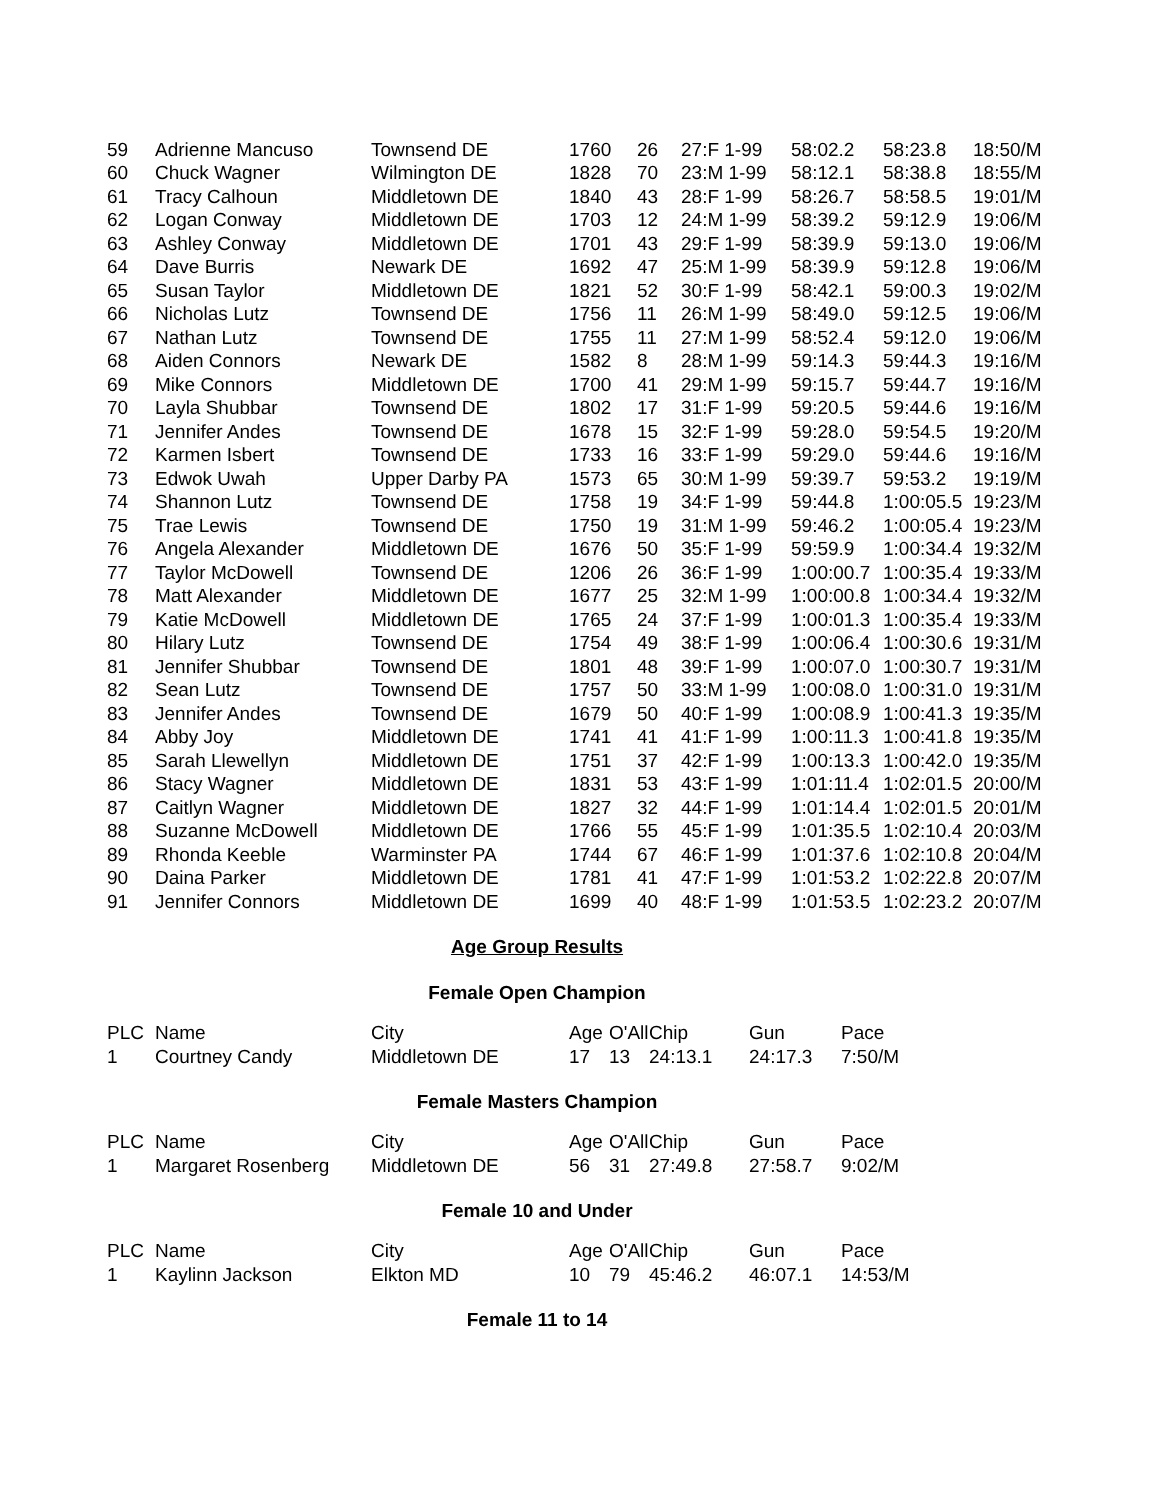| 59 | Adrienne Mancuso | Townsend DE | 1760 | 26 | 27:F 1-99 | 58:02.2 | 58:23.8 | 18:50/M |
| 60 | Chuck Wagner | Wilmington DE | 1828 | 70 | 23:M 1-99 | 58:12.1 | 58:38.8 | 18:55/M |
| 61 | Tracy Calhoun | Middletown DE | 1840 | 43 | 28:F 1-99 | 58:26.7 | 58:58.5 | 19:01/M |
| 62 | Logan Conway | Middletown DE | 1703 | 12 | 24:M 1-99 | 58:39.2 | 59:12.9 | 19:06/M |
| 63 | Ashley Conway | Middletown DE | 1701 | 43 | 29:F 1-99 | 58:39.9 | 59:13.0 | 19:06/M |
| 64 | Dave Burris | Newark DE | 1692 | 47 | 25:M 1-99 | 58:39.9 | 59:12.8 | 19:06/M |
| 65 | Susan Taylor | Middletown DE | 1821 | 52 | 30:F 1-99 | 58:42.1 | 59:00.3 | 19:02/M |
| 66 | Nicholas Lutz | Townsend DE | 1756 | 11 | 26:M 1-99 | 58:49.0 | 59:12.5 | 19:06/M |
| 67 | Nathan Lutz | Townsend DE | 1755 | 11 | 27:M 1-99 | 58:52.4 | 59:12.0 | 19:06/M |
| 68 | Aiden Connors | Newark DE | 1582 | 8 | 28:M 1-99 | 59:14.3 | 59:44.3 | 19:16/M |
| 69 | Mike Connors | Middletown DE | 1700 | 41 | 29:M 1-99 | 59:15.7 | 59:44.7 | 19:16/M |
| 70 | Layla Shubbar | Townsend DE | 1802 | 17 | 31:F 1-99 | 59:20.5 | 59:44.6 | 19:16/M |
| 71 | Jennifer Andes | Townsend DE | 1678 | 15 | 32:F 1-99 | 59:28.0 | 59:54.5 | 19:20/M |
| 72 | Karmen Isbert | Townsend DE | 1733 | 16 | 33:F 1-99 | 59:29.0 | 59:44.6 | 19:16/M |
| 73 | Edwok Uwah | Upper Darby PA | 1573 | 65 | 30:M 1-99 | 59:39.7 | 59:53.2 | 19:19/M |
| 74 | Shannon Lutz | Townsend DE | 1758 | 19 | 34:F 1-99 | 59:44.8 | 1:00:05.5 | 19:23/M |
| 75 | Trae Lewis | Townsend DE | 1750 | 19 | 31:M 1-99 | 59:46.2 | 1:00:05.4 | 19:23/M |
| 76 | Angela Alexander | Middletown DE | 1676 | 50 | 35:F 1-99 | 59:59.9 | 1:00:34.4 | 19:32/M |
| 77 | Taylor McDowell | Townsend DE | 1206 | 26 | 36:F 1-99 | 1:00:00.7 | 1:00:35.4 | 19:33/M |
| 78 | Matt Alexander | Middletown DE | 1677 | 25 | 32:M 1-99 | 1:00:00.8 | 1:00:34.4 | 19:32/M |
| 79 | Katie McDowell | Middletown DE | 1765 | 24 | 37:F 1-99 | 1:00:01.3 | 1:00:35.4 | 19:33/M |
| 80 | Hilary Lutz | Townsend DE | 1754 | 49 | 38:F 1-99 | 1:00:06.4 | 1:00:30.6 | 19:31/M |
| 81 | Jennifer Shubbar | Townsend DE | 1801 | 48 | 39:F 1-99 | 1:00:07.0 | 1:00:30.7 | 19:31/M |
| 82 | Sean Lutz | Townsend DE | 1757 | 50 | 33:M 1-99 | 1:00:08.0 | 1:00:31.0 | 19:31/M |
| 83 | Jennifer Andes | Townsend DE | 1679 | 50 | 40:F 1-99 | 1:00:08.9 | 1:00:41.3 | 19:35/M |
| 84 | Abby Joy | Middletown DE | 1741 | 41 | 41:F 1-99 | 1:00:11.3 | 1:00:41.8 | 19:35/M |
| 85 | Sarah Llewellyn | Middletown DE | 1751 | 37 | 42:F 1-99 | 1:00:13.3 | 1:00:42.0 | 19:35/M |
| 86 | Stacy Wagner | Middletown DE | 1831 | 53 | 43:F 1-99 | 1:01:11.4 | 1:02:01.5 | 20:00/M |
| 87 | Caitlyn Wagner | Middletown DE | 1827 | 32 | 44:F 1-99 | 1:01:14.4 | 1:02:01.5 | 20:01/M |
| 88 | Suzanne McDowell | Middletown DE | 1766 | 55 | 45:F 1-99 | 1:01:35.5 | 1:02:10.4 | 20:03/M |
| 89 | Rhonda Keeble | Warminster PA | 1744 | 67 | 46:F 1-99 | 1:01:37.6 | 1:02:10.8 | 20:04/M |
| 90 | Daina Parker | Middletown DE | 1781 | 41 | 47:F 1-99 | 1:01:53.2 | 1:02:22.8 | 20:07/M |
| 91 | Jennifer Connors | Middletown DE | 1699 | 40 | 48:F 1-99 | 1:01:53.5 | 1:02:23.2 | 20:07/M |
Age Group Results
Female Open Champion
| PLC | Name | City | Age | O'All | Chip | Gun | Pace |
| --- | --- | --- | --- | --- | --- | --- | --- |
| 1 | Courtney Candy | Middletown DE | 17 | 13 | 24:13.1 | 24:17.3 | 7:50/M |
Female Masters Champion
| PLC | Name | City | Age | O'All | Chip | Gun | Pace |
| --- | --- | --- | --- | --- | --- | --- | --- |
| 1 | Margaret Rosenberg | Middletown DE | 56 | 31 | 27:49.8 | 27:58.7 | 9:02/M |
Female 10 and Under
| PLC | Name | City | Age | O'All | Chip | Gun | Pace |
| --- | --- | --- | --- | --- | --- | --- | --- |
| 1 | Kaylinn Jackson | Elkton MD | 10 | 79 | 45:46.2 | 46:07.1 | 14:53/M |
Female 11 to 14